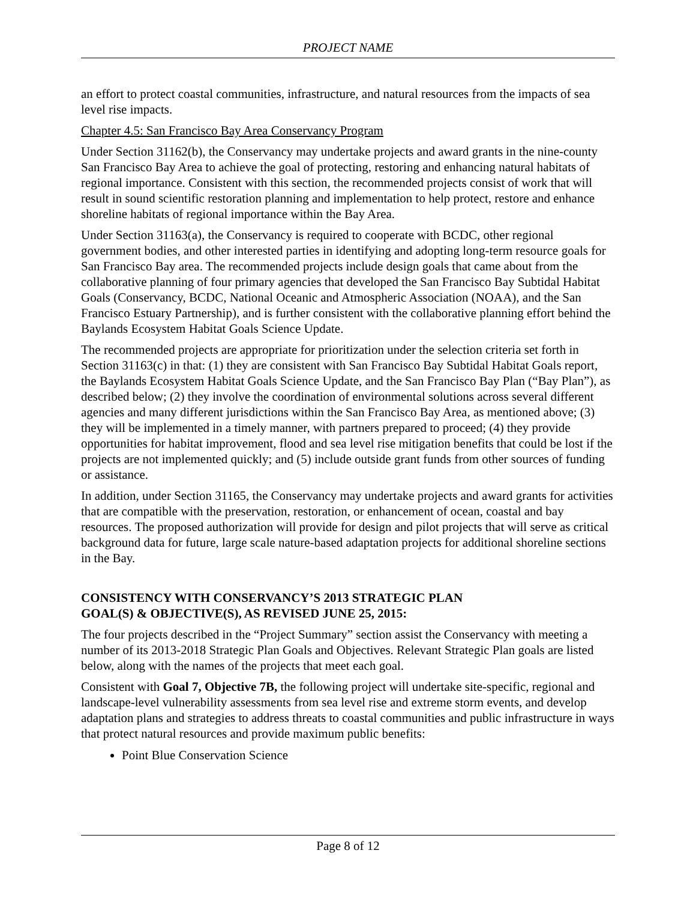PROJECT NAME
an effort to protect coastal communities, infrastructure, and natural resources from the impacts of sea level rise impacts.
Chapter 4.5: San Francisco Bay Area Conservancy Program
Under Section 31162(b), the Conservancy may undertake projects and award grants in the nine-county San Francisco Bay Area to achieve the goal of protecting, restoring and enhancing natural habitats of regional importance. Consistent with this section, the recommended projects consist of work that will result in sound scientific restoration planning and implementation to help protect, restore and enhance shoreline habitats of regional importance within the Bay Area.
Under Section 31163(a), the Conservancy is required to cooperate with BCDC, other regional government bodies, and other interested parties in identifying and adopting long-term resource goals for San Francisco Bay area. The recommended projects include design goals that came about from the collaborative planning of four primary agencies that developed the San Francisco Bay Subtidal Habitat Goals (Conservancy, BCDC, National Oceanic and Atmospheric Association (NOAA), and the San Francisco Estuary Partnership), and is further consistent with the collaborative planning effort behind the Baylands Ecosystem Habitat Goals Science Update.
The recommended projects are appropriate for prioritization under the selection criteria set forth in Section 31163(c) in that: (1) they are consistent with San Francisco Bay Subtidal Habitat Goals report, the Baylands Ecosystem Habitat Goals Science Update, and the San Francisco Bay Plan (“Bay Plan”), as described below; (2) they involve the coordination of environmental solutions across several different agencies and many different jurisdictions within the San Francisco Bay Area, as mentioned above; (3) they will be implemented in a timely manner, with partners prepared to proceed; (4) they provide opportunities for habitat improvement, flood and sea level rise mitigation benefits that could be lost if the projects are not implemented quickly; and (5) include outside grant funds from other sources of funding or assistance.
In addition, under Section 31165, the Conservancy may undertake projects and award grants for activities that are compatible with the preservation, restoration, or enhancement of ocean, coastal and bay resources. The proposed authorization will provide for design and pilot projects that will serve as critical background data for future, large scale nature-based adaptation projects for additional shoreline sections in the Bay.
CONSISTENCY WITH CONSERVANCY’S 2013 STRATEGIC PLAN
GOAL(S) & OBJECTIVE(S), AS REVISED JUNE 25, 2015:
The four projects described in the “Project Summary” section assist the Conservancy with meeting a number of its 2013-2018 Strategic Plan Goals and Objectives. Relevant Strategic Plan goals are listed below, along with the names of the projects that meet each goal.
Consistent with Goal 7, Objective 7B, the following project will undertake site-specific, regional and landscape-level vulnerability assessments from sea level rise and extreme storm events, and develop adaptation plans and strategies to address threats to coastal communities and public infrastructure in ways that protect natural resources and provide maximum public benefits:
Point Blue Conservation Science
Page 8 of 12